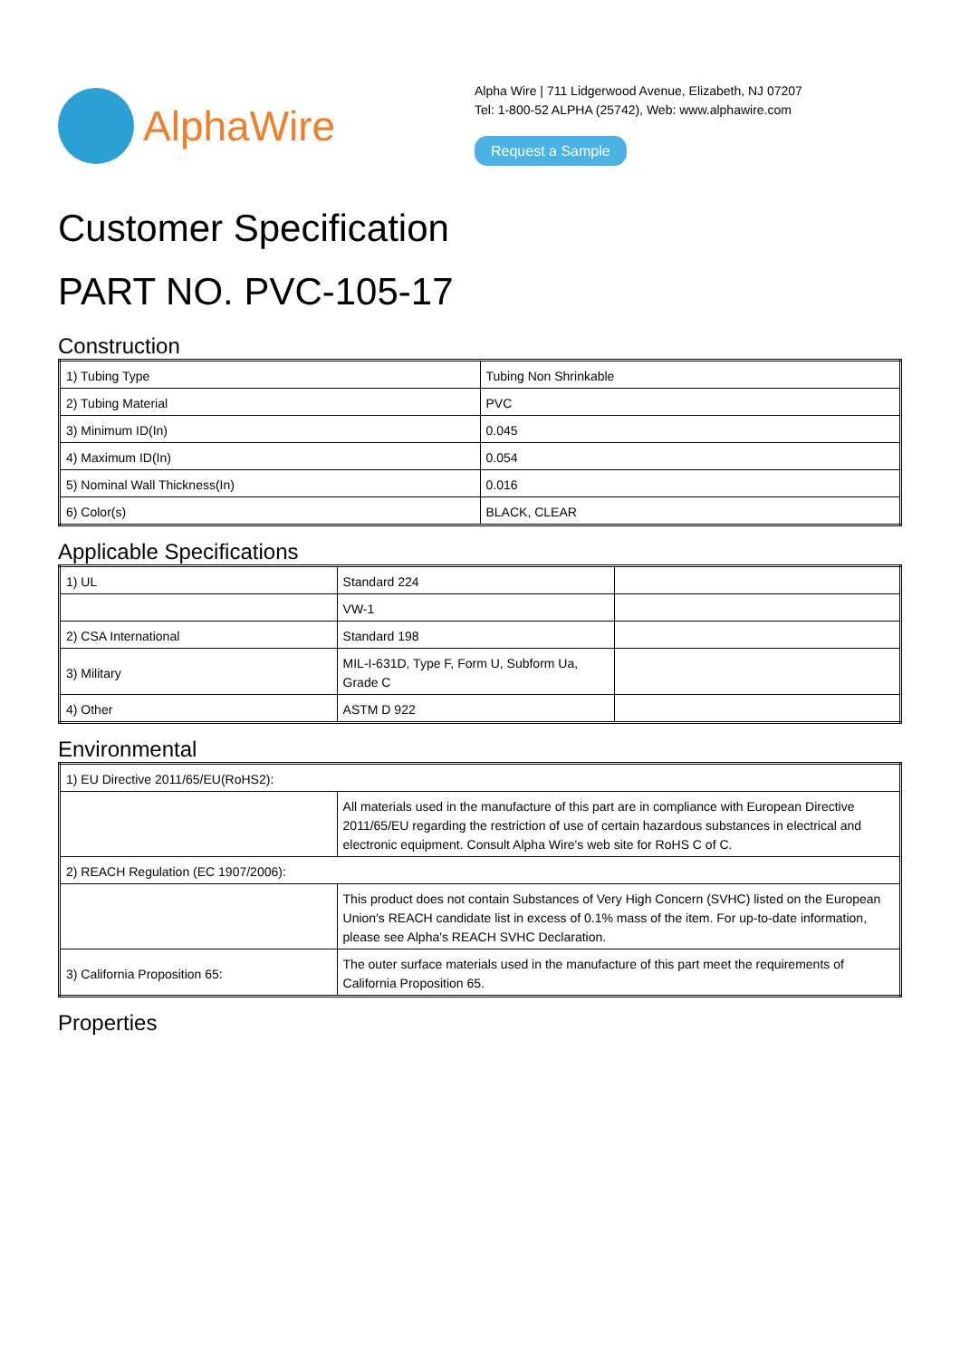AlphaWire
Alpha Wire | 711 Lidgerwood Avenue, Elizabeth, NJ 07207
Tel: 1-800-52 ALPHA (25742), Web: www.alphawire.com
Request a Sample
Customer Specification
PART NO. PVC-105-17
Construction
| 1) Tubing Type | Tubing Non Shrinkable |
| 2) Tubing Material | PVC |
| 3) Minimum ID(In) | 0.045 |
| 4) Maximum ID(In) | 0.054 |
| 5) Nominal Wall Thickness(In) | 0.016 |
| 6) Color(s) | BLACK, CLEAR |
Applicable Specifications
| 1) UL | Standard 224 | |
| | VW-1 | |
| 2) CSA International | Standard 198 | |
| 3) Military | MIL-I-631D, Type F, Form U, Subform Ua, Grade C | |
| 4) Other | ASTM D 922 | |
Environmental
| 1) EU Directive 2011/65/EU(RoHS2): | |
| | All materials used in the manufacture of this part are in compliance with European Directive 2011/65/EU regarding the restriction of use of certain hazardous substances in electrical and electronic equipment. Consult Alpha Wire's web site for RoHS C of C. |
| 2) REACH Regulation (EC 1907/2006): | |
| | This product does not contain Substances of Very High Concern (SVHC) listed on the European Union's REACH candidate list in excess of 0.1% mass of the item. For up-to-date information, please see Alpha's REACH SVHC Declaration. |
| 3) California Proposition 65: | The outer surface materials used in the manufacture of this part meet the requirements of California Proposition 65. |
Properties